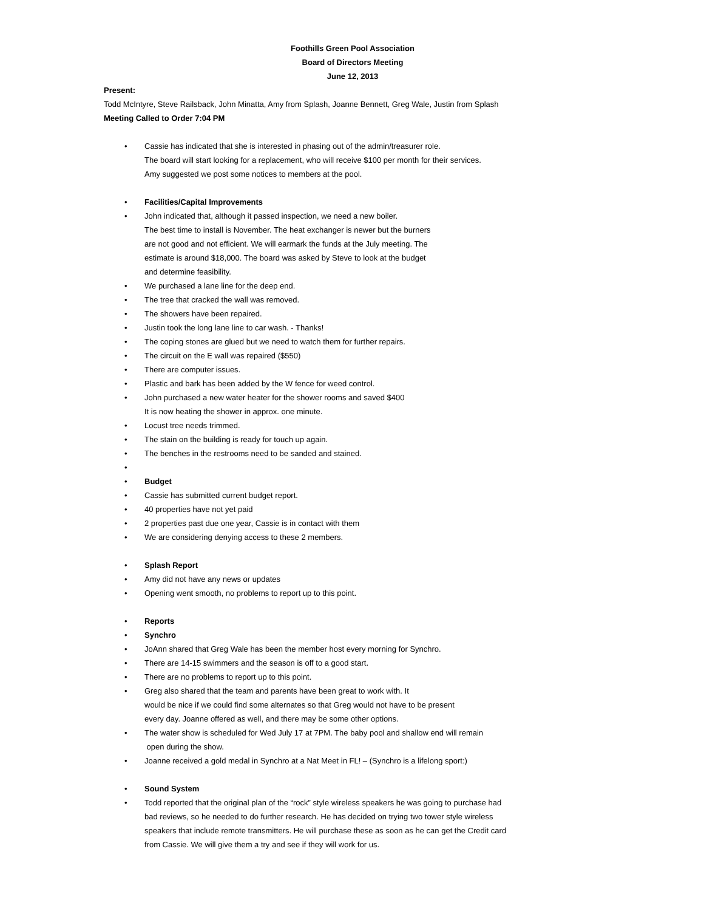Foothills Green Pool Association
Board of Directors Meeting
June 12, 2013
Present:
Todd McIntyre, Steve Railsback, John Minatta, Amy from Splash, Joanne Bennett, Greg Wale, Justin from Splash
Meeting Called to Order 7:04 PM
• Cassie has indicated that she is interested in phasing out of the admin/treasurer role.
The board will start looking for a replacement, who will receive $100 per month for their services.
Amy suggested we post some notices to members at the pool.
• Facilities/Capital Improvements
• John indicated that, although it passed inspection, we need a new boiler.
The best time to install is November. The heat exchanger is newer but the burners
are not good and not efficient. We will earmark the funds at the July meeting. The
estimate is around $18,000. The board was asked by Steve to look at the budget
and determine feasibility.
• We purchased a lane line for the deep end.
• The tree that cracked the wall was removed.
• The showers have been repaired.
• Justin took the long lane line to car wash. - Thanks!
• The coping stones are glued but we need to watch them for further repairs.
• The circuit on the E wall was repaired ($550)
• There are computer issues.
• Plastic and bark has been added by the W fence for weed control.
• John purchased a new water heater for the shower rooms and saved $400
It is now heating the shower in approx. one minute.
• Locust tree needs trimmed.
• The stain on the building is ready for touch up again.
• The benches in the restrooms need to be sanded and stained.
•
• Budget
• Cassie has submitted current budget report.
• 40 properties have not yet paid
• 2 properties past due one year, Cassie is in contact with them
• We are considering denying access to these 2 members.
• Splash Report
• Amy did not have any news or updates
• Opening went smooth, no problems to report up to this point.
• Reports
• Synchro
• JoAnn shared that Greg Wale has been the member host every morning for Synchro.
• There are 14-15 swimmers and the season is off to a good start.
• There are no problems to report up to this point.
• Greg also shared that the team and parents have been great to work with. It
would be nice if we could find some alternates so that Greg would not have to be present
every day. Joanne offered as well, and there may be some other options.
• The water show is scheduled for Wed July 17 at 7PM. The baby pool and shallow end will remain
open during the show.
• Joanne received a gold medal in Synchro at a Nat Meet in FL! – (Synchro is a lifelong sport:)
• Sound System
• Todd reported that the original plan of the “rock” style wireless speakers he was going to purchase had bad reviews, so he needed to do further research. He has decided on trying two tower style wireless speakers that include remote transmitters. He will purchase these as soon as he can get the Credit card from Cassie. We will give them a try and see if they will work for us.